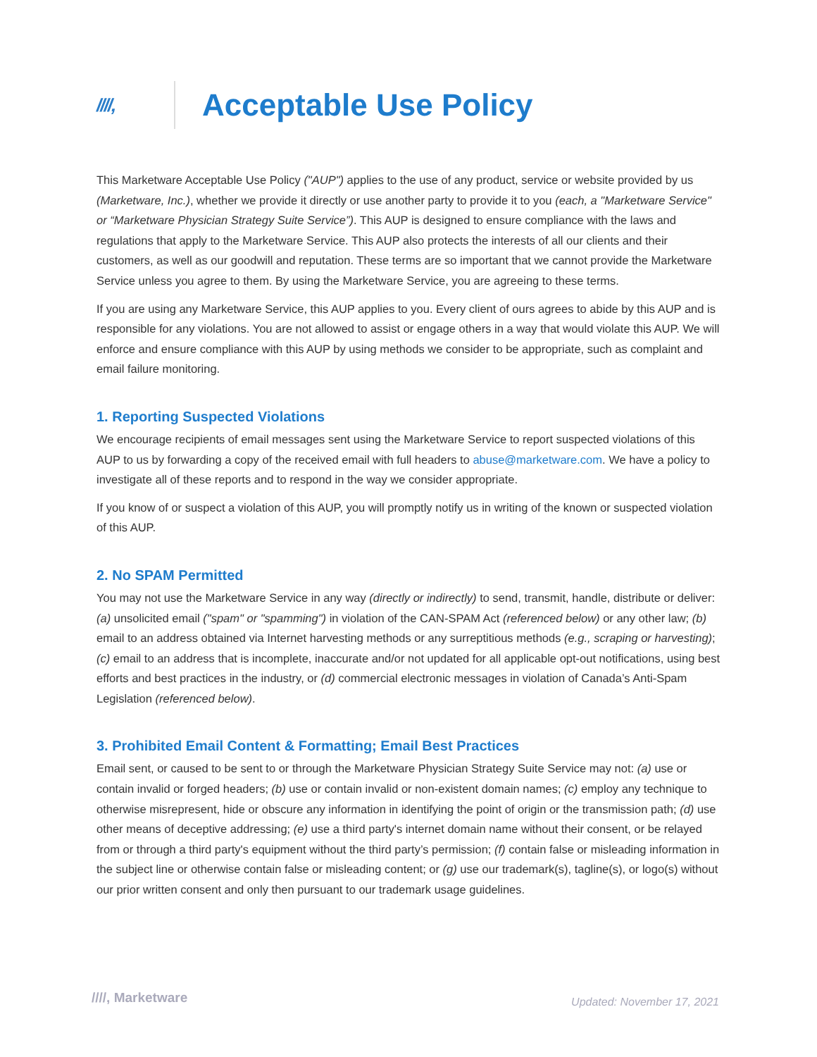////,
Acceptable Use Policy
This Marketware Acceptable Use Policy ("AUP") applies to the use of any product, service or website provided by us (Marketware, Inc.), whether we provide it directly or use another party to provide it to you (each, a "Marketware Service" or “Marketware Physician Strategy Suite Service”). This AUP is designed to ensure compliance with the laws and regulations that apply to the Marketware Service. This AUP also protects the interests of all our clients and their customers, as well as our goodwill and reputation. These terms are so important that we cannot provide the Marketware Service unless you agree to them. By using the Marketware Service, you are agreeing to these terms.
If you are using any Marketware Service, this AUP applies to you. Every client of ours agrees to abide by this AUP and is responsible for any violations. You are not allowed to assist or engage others in a way that would violate this AUP. We will enforce and ensure compliance with this AUP by using methods we consider to be appropriate, such as complaint and email failure monitoring.
1. Reporting Suspected Violations
We encourage recipients of email messages sent using the Marketware Service to report suspected violations of this AUP to us by forwarding a copy of the received email with full headers to abuse@marketware.com. We have a policy to investigate all of these reports and to respond in the way we consider appropriate.
If you know of or suspect a violation of this AUP, you will promptly notify us in writing of the known or suspected violation of this AUP.
2. No SPAM Permitted
You may not use the Marketware Service in any way (directly or indirectly) to send, transmit, handle, distribute or deliver: (a) unsolicited email ("spam" or "spamming") in violation of the CAN-SPAM Act (referenced below) or any other law; (b) email to an address obtained via Internet harvesting methods or any surreptitious methods (e.g., scraping or harvesting); (c) email to an address that is incomplete, inaccurate and/or not updated for all applicable opt-out notifications, using best efforts and best practices in the industry, or (d) commercial electronic messages in violation of Canada’s Anti-Spam Legislation (referenced below).
3. Prohibited Email Content & Formatting; Email Best Practices
Email sent, or caused to be sent to or through the Marketware Physician Strategy Suite Service may not: (a) use or contain invalid or forged headers; (b) use or contain invalid or non-existent domain names; (c) employ any technique to otherwise misrepresent, hide or obscure any information in identifying the point of origin or the transmission path; (d) use other means of deceptive addressing; (e) use a third party's internet domain name without their consent, or be relayed from or through a third party's equipment without the third party’s permission; (f) contain false or misleading information in the subject line or otherwise contain false or misleading content; or (g) use our trademark(s), tagline(s), or logo(s) without our prior written consent and only then pursuant to our trademark usage guidelines.
////, Marketware
Updated: November 17, 2021